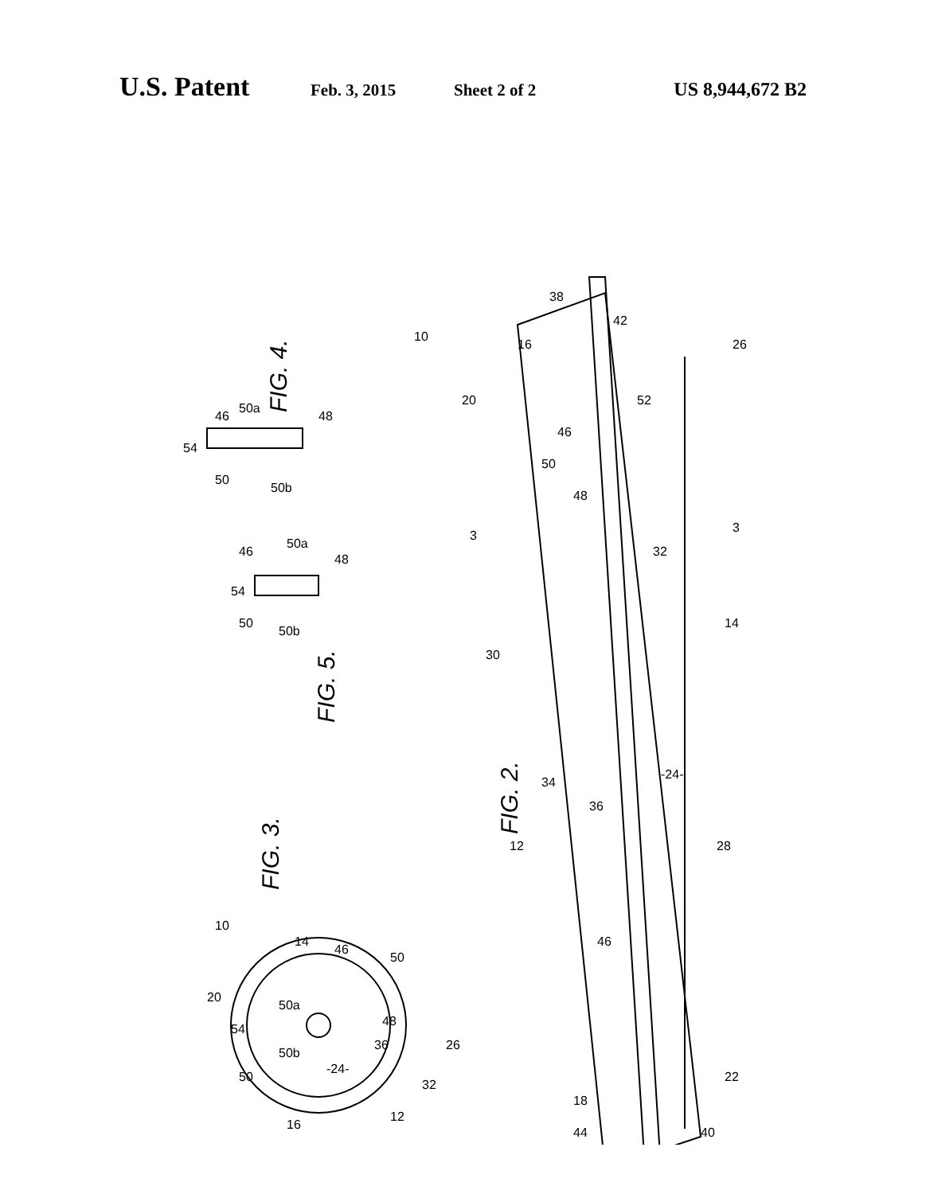U.S. Patent Feb. 3, 2015 Sheet 2 of 2 US 8,944,672 B2
FIG. 4.
FIG. 5.
FIG. 3.
FIG. 2.
46
50a
48
54
50
50b
46
50a
48
54
50
50b
10
16
38
42
26
20
52
46
50
48
3
3
32
30
14
34
36
-24-
12
28
46
22
18
44
40
10
20
14
46
50
50a
54
48
36
26
50b
50
-24-
32
16
12